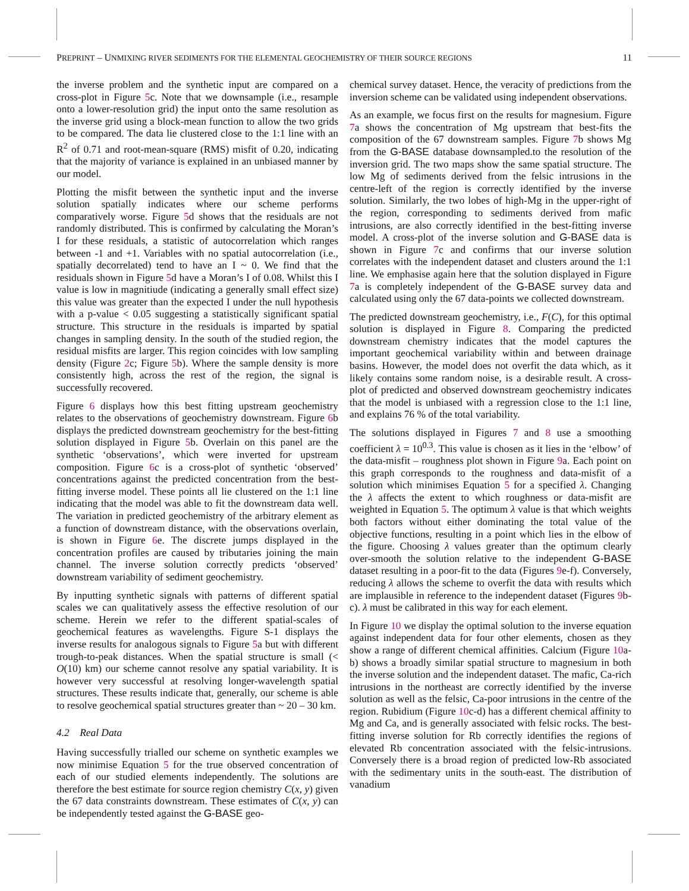PREPRINT – UNMIXING RIVER SEDIMENTS FOR THE ELEMENTAL GEOCHEMISTRY OF THEIR SOURCE REGIONS 11
the inverse problem and the synthetic input are compared on a cross-plot in Figure 5c. Note that we downsample (i.e., resample onto a lower-resolution grid) the input onto the same resolution as the inverse grid using a block-mean function to allow the two grids to be compared. The data lie clustered close to the 1:1 line with an R<sup>2</sup> of 0.71 and root-mean-square (RMS) misfit of 0.20, indicating that the majority of variance is explained in an unbiased manner by our model.
Plotting the misfit between the synthetic input and the inverse solution spatially indicates where our scheme performs comparatively worse. Figure 5d shows that the residuals are not randomly distributed. This is confirmed by calculating the Moran’s I for these residuals, a statistic of autocorrelation which ranges between -1 and +1. Variables with no spatial autocorrelation (i.e., spatially decorrelated) tend to have an I ~ 0. We find that the residuals shown in Figure 5d have a Moran’s I of 0.08. Whilst this I value is low in magnitiude (indicating a generally small effect size) this value was greater than the expected I under the null hypothesis with a p-value < 0.05 suggesting a statistically significant spatial structure. This structure in the residuals is imparted by spatial changes in sampling density. In the south of the studied region, the residual misfits are larger. This region coincides with low sampling density (Figure 2c; Figure 5b). Where the sample density is more consistently high, across the rest of the region, the signal is successfully recovered.
Figure 6 displays how this best fitting upstream geochemistry relates to the observations of geochemistry downstream. Figure 6b displays the predicted downstream geochemistry for the best-fitting solution displayed in Figure 5b. Overlain on this panel are the synthetic ‘observations’, which were inverted for upstream composition. Figure 6c is a cross-plot of synthetic ‘observed’ concentrations against the predicted concentration from the best-fitting inverse model. These points all lie clustered on the 1:1 line indicating that the model was able to fit the downstream data well. The variation in predicted geochemistry of the arbitrary element as a function of downstream distance, with the observations overlain, is shown in Figure 6e. The discrete jumps displayed in the concentration profiles are caused by tributaries joining the main channel. The inverse solution correctly predicts ‘observed’ downstream variability of sediment geochemistry.
By inputting synthetic signals with patterns of different spatial scales we can qualitatively assess the effective resolution of our scheme. Herein we refer to the different spatial-scales of geochemical features as wavelengths. Figure S-1 displays the inverse results for analogous signals to Figure 5a but with different trough-to-peak distances. When the spatial structure is small (< O(10) km) our scheme cannot resolve any spatial variability. It is however very successful at resolving longer-wavelength spatial structures. These results indicate that, generally, our scheme is able to resolve geochemical spatial structures greater than ~ 20 – 30 km.
4.2 Real Data
Having successfully trialled our scheme on synthetic examples we now minimise Equation 5 for the true observed concentration of each of our studied elements independently. The solutions are therefore the best estimate for source region chemistry C(x, y) given the 67 data constraints downstream. These estimates of C(x, y) can be independently tested against the G-BASE geo-
chemical survey dataset. Hence, the veracity of predictions from the inversion scheme can be validated using independent observations.
As an example, we focus first on the results for magnesium. Figure 7a shows the concentration of Mg upstream that best-fits the composition of the 67 downstream samples. Figure 7b shows Mg from the G-BASE database downsampled.to the resolution of the inversion grid. The two maps show the same spatial structure. The low Mg of sediments derived from the felsic intrusions in the centre-left of the region is correctly identified by the inverse solution. Similarly, the two lobes of high-Mg in the upper-right of the region, corresponding to sediments derived from mafic intrusions, are also correctly identified in the best-fitting inverse model. A cross-plot of the inverse solution and G-BASE data is shown in Figure 7c and confirms that our inverse solution correlates with the independent dataset and clusters around the 1:1 line. We emphasise again here that the solution displayed in Figure 7a is completely independent of the G-BASE survey data and calculated using only the 67 data-points we collected downstream.
The predicted downstream geochemistry, i.e., F(C), for this optimal solution is displayed in Figure 8. Comparing the predicted downstream chemistry indicates that the model captures the important geochemical variability within and between drainage basins. However, the model does not overfit the data which, as it likely contains some random noise, is a desirable result. A cross-plot of predicted and observed downstream geochemistry indicates that the model is unbiased with a regression close to the 1:1 line, and explains 76 % of the total variability.
The solutions displayed in Figures 7 and 8 use a smoothing coefficient λ = 10<sup>0.3</sup>. This value is chosen as it lies in the ‘elbow’ of the data-misfit – roughness plot shown in Figure 9a. Each point on this graph corresponds to the roughness and data-misfit of a solution which minimises Equation 5 for a specified λ. Changing the λ affects the extent to which roughness or data-misfit are weighted in Equation 5. The optimum λ value is that which weights both factors without either dominating the total value of the objective functions, resulting in a point which lies in the elbow of the figure. Choosing λ values greater than the optimum clearly over-smooth the solution relative to the independent G-BASE dataset resulting in a poor-fit to the data (Figures 9e-f). Conversely, reducing λ allows the scheme to overfit the data with results which are implausible in reference to the independent dataset (Figures 9b-c). λ must be calibrated in this way for each element.
In Figure 10 we display the optimal solution to the inverse equation against independent data for four other elements, chosen as they show a range of different chemical affinities. Calcium (Figure 10a-b) shows a broadly similar spatial structure to magnesium in both the inverse solution and the independent dataset. The mafic, Ca-rich intrusions in the northeast are correctly identified by the inverse solution as well as the felsic, Ca-poor intrusions in the centre of the region. Rubidium (Figure 10c-d) has a different chemical affinity to Mg and Ca, and is generally associated with felsic rocks. The best-fitting inverse solution for Rb correctly identifies the regions of elevated Rb concentration associated with the felsic-intrusions. Conversely there is a broad region of predicted low-Rb associated with the sedimentary units in the south-east. The distribution of vanadium